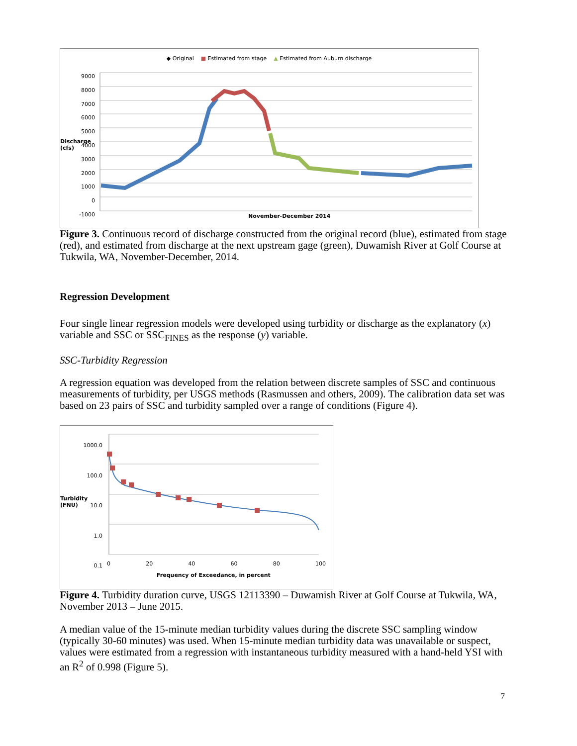◆ Original ■ Estimated from stage ▲ Estimated from Auburn discharge
9000
8000
7000
6000
5000
4000
3000
2000
1000
0
-1000
Discharge (cfs)
November-December 2014
Figure 3. Continuous record of discharge constructed from the original record (blue), estimated from stage (red), and estimated from discharge at the next upstream gage (green), Duwamish River at Golf Course at Tukwila, WA, November-December, 2014.
Regression Development
Four single linear regression models were developed using turbidity or discharge as the explanatory (x) variable and SSC or SSC<sub>FINES</sub> as the response (y) variable.
SSC-Turbidity Regression
A regression equation was developed from the relation between discrete samples of SSC and continuous measurements of turbidity, per USGS methods (Rasmussen and others, 2009). The calibration data set was based on 23 pairs of SSC and turbidity sampled over a range of conditions (Figure 4).
1000.0
100.0
10.0
1.0
0.1
Turbidity (FNU)
0 20 40 60 80 100
Frequency of Exceedance, in percent
Figure 4. Turbidity duration curve, USGS 12113390 – Duwamish River at Golf Course at Tukwila, WA, November 2013 – June 2015.
A median value of the 15-minute median turbidity values during the discrete SSC sampling window (typically 30-60 minutes) was used. When 15-minute median turbidity data was unavailable or suspect, values were estimated from a regression with instantaneous turbidity measured with a hand-held YSI with an R<sup>2</sup> of 0.998 (Figure 5).
7